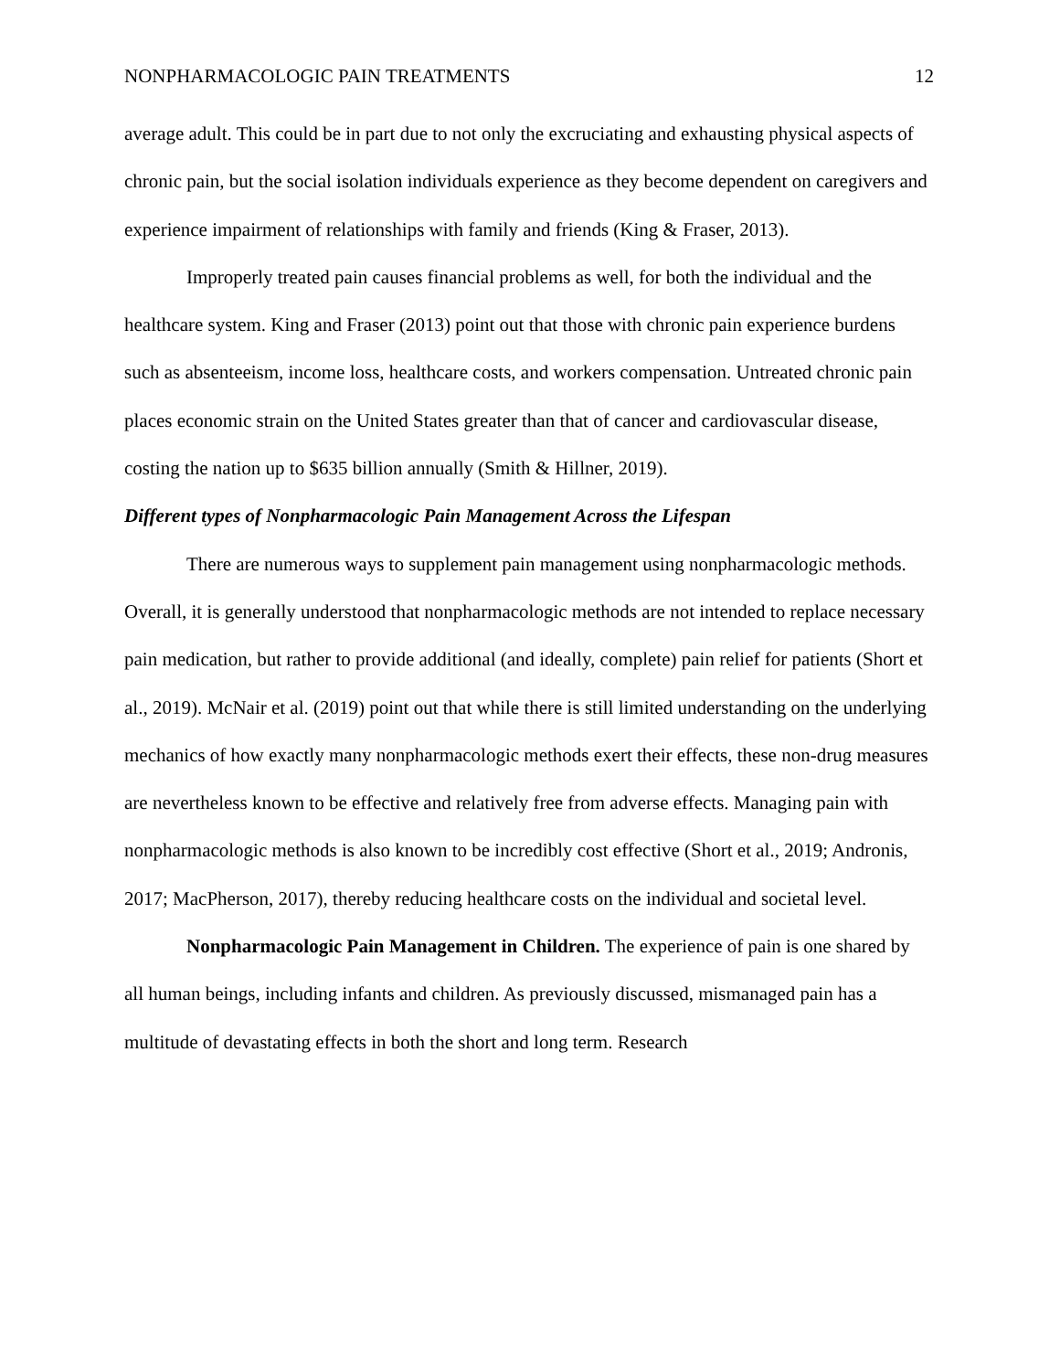NONPHARMACOLOGIC PAIN TREATMENTS 12
average adult. This could be in part due to not only the excruciating and exhausting physical aspects of chronic pain, but the social isolation individuals experience as they become dependent on caregivers and experience impairment of relationships with family and friends (King & Fraser, 2013).
Improperly treated pain causes financial problems as well, for both the individual and the healthcare system. King and Fraser (2013) point out that those with chronic pain experience burdens such as absenteeism, income loss, healthcare costs, and workers compensation. Untreated chronic pain places economic strain on the United States greater than that of cancer and cardiovascular disease, costing the nation up to $635 billion annually (Smith & Hillner, 2019).
Different types of Nonpharmacologic Pain Management Across the Lifespan
There are numerous ways to supplement pain management using nonpharmacologic methods. Overall, it is generally understood that nonpharmacologic methods are not intended to replace necessary pain medication, but rather to provide additional (and ideally, complete) pain relief for patients (Short et al., 2019). McNair et al. (2019) point out that while there is still limited understanding on the underlying mechanics of how exactly many nonpharmacologic methods exert their effects, these non-drug measures are nevertheless known to be effective and relatively free from adverse effects. Managing pain with nonpharmacologic methods is also known to be incredibly cost effective (Short et al., 2019; Andronis, 2017; MacPherson, 2017), thereby reducing healthcare costs on the individual and societal level.
Nonpharmacologic Pain Management in Children. The experience of pain is one shared by all human beings, including infants and children. As previously discussed, mismanaged pain has a multitude of devastating effects in both the short and long term. Research